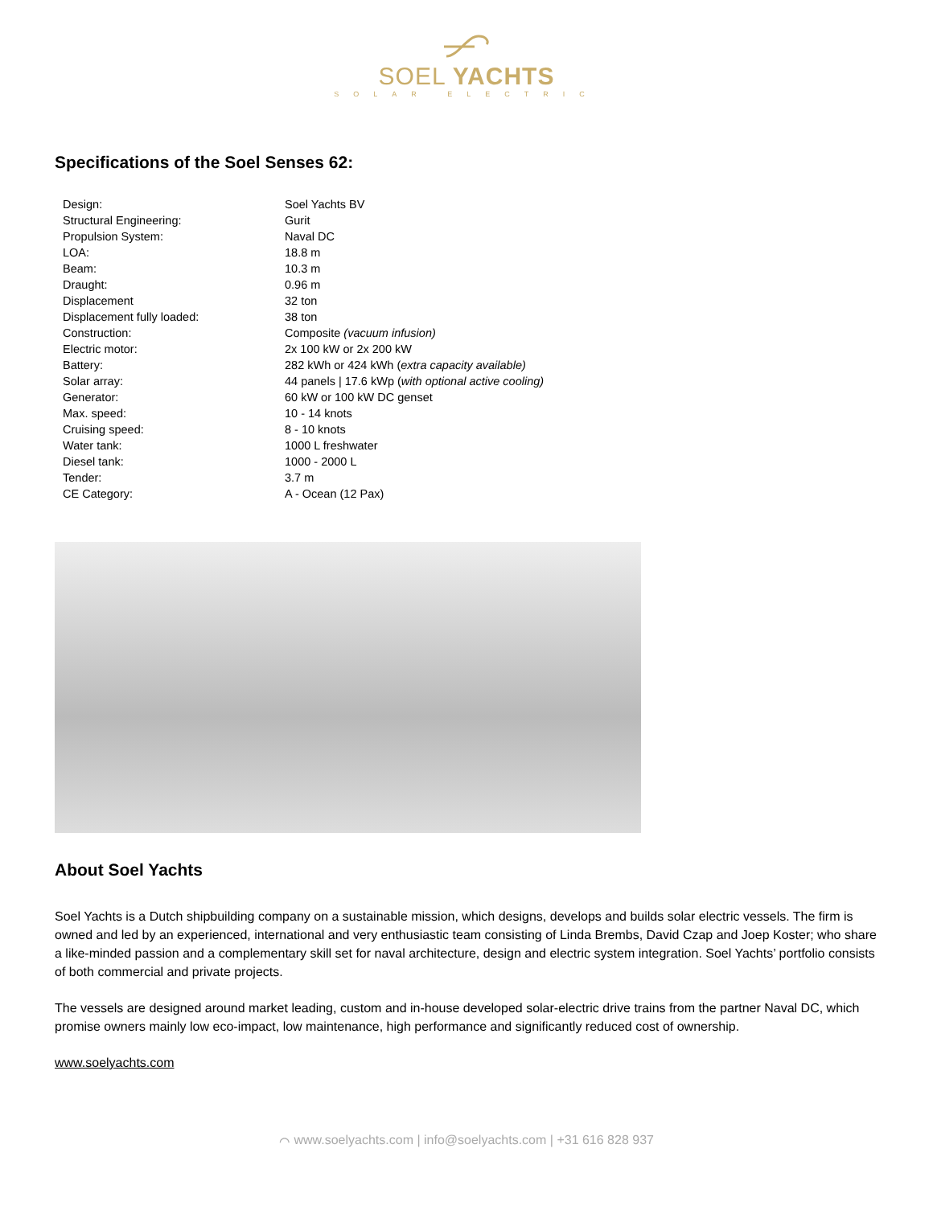SOEL YACHTS
SOLAR ELECTRIC
Specifications of the Soel Senses 62:
| Design: | Soel Yachts BV |
| Structural Engineering: | Gurit |
| Propulsion System: | Naval DC |
| LOA: | 18.8 m |
| Beam: | 10.3 m |
| Draught: | 0.96 m |
| Displacement | 32 ton |
| Displacement fully loaded: | 38 ton |
| Construction: | Composite (vacuum infusion) |
| Electric motor: | 2x 100 kW or 2x 200 kW |
| Battery: | 282 kWh or 424 kWh ( extra capacity available) |
| Solar array: | 44 panels / 17.6 kWp ( with optional active cooling) |
| Generator: | 60 kW or 100 kW DC genset |
| Max. speed: | 10 - 14 knots |
| Cruising speed: | 8 - 10 knots |
| Water tank: | 1000 L freshwater |
| Diesel tank: | 1000 - 2000 L |
| Tender: | 3.7 m |
| CE Category: | A - Ocean (12 Pax) |
About Soel Yachts
Soel Yachts is a Dutch shipbuilding company on a sustainable mission, which designs, develops and builds solar electric vessels. The firm is owned and led by an experienced, international and very enthusiastic team consisting of Linda Brembs, David Czap and Joep Koster; who share a like-minded passion and a complementary skill set for naval architecture, design and electric system integration. Soel Yachts’ portfolio consists of both commercial and private projects.
The vessels are designed around market leading, custom and in-house developed solar-electric drive trains from the partner Naval DC, which promise owners mainly low eco-impact, low maintenance, high performance and significantly reduced cost of ownership.
www.soelyachts.com
⌒ www.soelyachts.com | info@soelyachts.com | +31 616 828 937